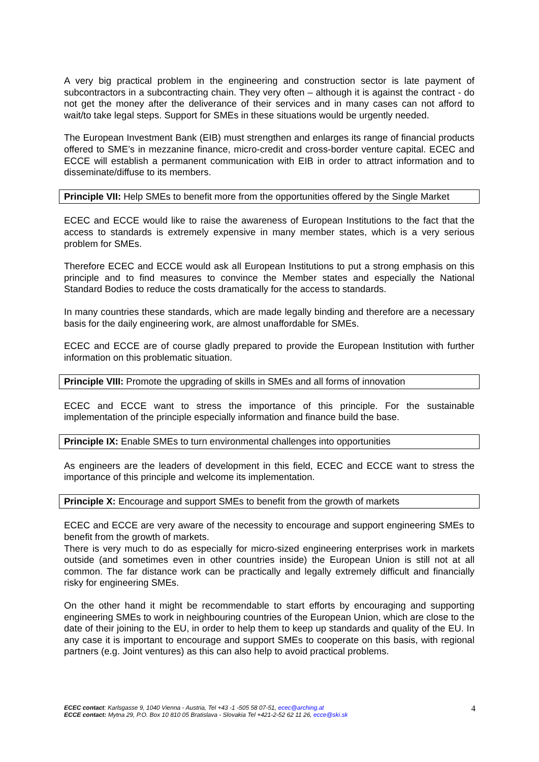A very big practical problem in the engineering and construction sector is late payment of subcontractors in a subcontracting chain. They very often – although it is against the contract - do not get the money after the deliverance of their services and in many cases can not afford to wait/to take legal steps. Support for SMEs in these situations would be urgently needed.
The European Investment Bank (EIB) must strengthen and enlarges its range of financial products offered to SME’s in mezzanine finance, micro-credit and cross-border venture capital. ECEC and ECCE will establish a permanent communication with EIB in order to attract information and to disseminate/diffuse to its members.
Principle VII: Help SMEs to benefit more from the opportunities offered by the Single Market
ECEC and ECCE would like to raise the awareness of European Institutions to the fact that the access to standards is extremely expensive in many member states, which is a very serious problem for SMEs.
Therefore ECEC and ECCE would ask all European Institutions to put a strong emphasis on this principle and to find measures to convince the Member states and especially the National Standard Bodies to reduce the costs dramatically for the access to standards.
In many countries these standards, which are made legally binding and therefore are a necessary basis for the daily engineering work, are almost unaffordable for SMEs.
ECEC and ECCE are of course gladly prepared to provide the European Institution with further information on this problematic situation.
Principle VIII: Promote the upgrading of skills in SMEs and all forms of innovation
ECEC and ECCE want to stress the importance of this principle. For the sustainable implementation of the principle especially information and finance build the base.
Principle IX: Enable SMEs to turn environmental challenges into opportunities
As engineers are the leaders of development in this field, ECEC and ECCE want to stress the importance of this principle and welcome its implementation.
Principle X: Encourage and support SMEs to benefit from the growth of markets
ECEC and ECCE are very aware of the necessity to encourage and support engineering SMEs to benefit from the growth of markets.
There is very much to do as especially for micro-sized engineering enterprises work in markets outside (and sometimes even in other countries inside) the European Union is still not at all common. The far distance work can be practically and legally extremely difficult and financially risky for engineering SMEs.
On the other hand it might be recommendable to start efforts by encouraging and supporting engineering SMEs to work in neighbouring countries of the European Union, which are close to the date of their joining to the EU, in order to help them to keep up standards and quality of the EU. In any case it is important to encourage and support SMEs to cooperate on this basis, with regional partners (e.g. Joint ventures) as this can also help to avoid practical problems.
ECEC contact: Karlsgasse 9, 1040 Vienna - Austria, Tel +43 -1 -505 58 07-51, ecec@arching.at
ECCE contact: Mytna 29, P.O. Box 10 810 05 Bratislava - Slovakia Tel +421-2-52 62 11 26, ecce@ski.sk
4